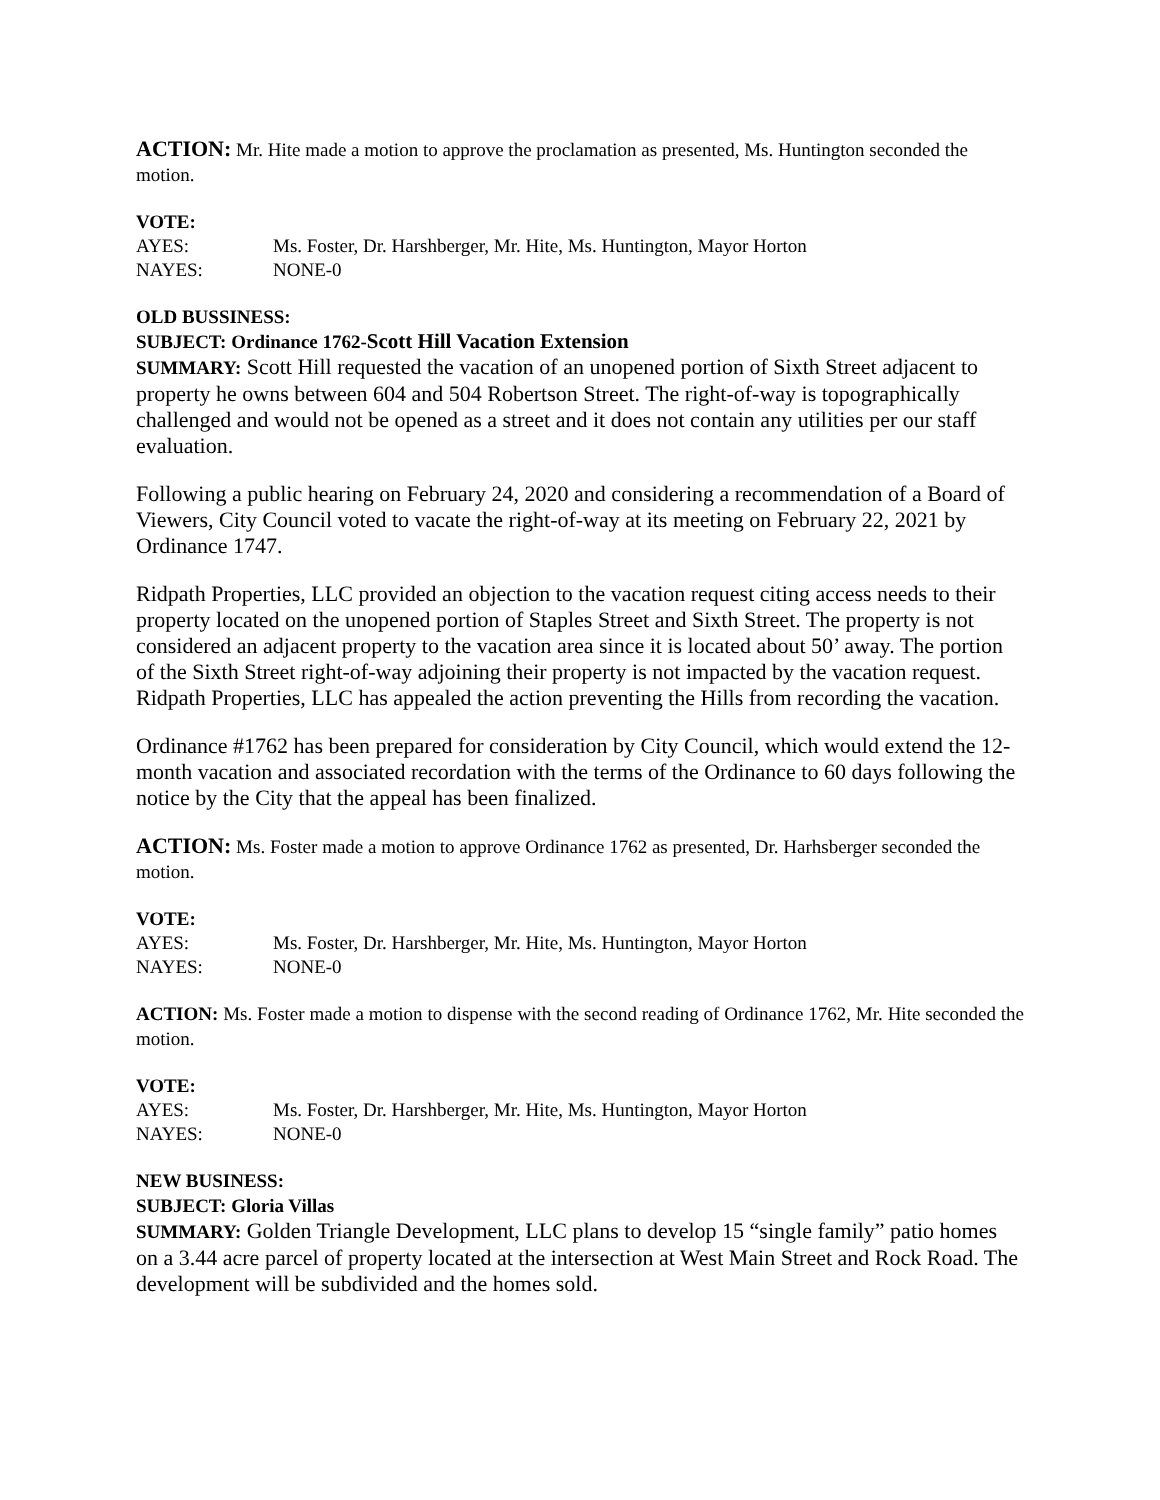ACTION: Mr. Hite made a motion to approve the proclamation as presented, Ms. Huntington seconded the motion.
VOTE:
| AYES: | Ms. Foster, Dr. Harshberger, Mr. Hite, Ms. Huntington, Mayor Horton |
| NAYES: | NONE-0 |
OLD BUSSINESS:
SUBJECT: Ordinance 1762-Scott Hill Vacation Extension
SUMMARY: Scott Hill requested the vacation of an unopened portion of Sixth Street adjacent to property he owns between 604 and 504 Robertson Street. The right-of-way is topographically challenged and would not be opened as a street and it does not contain any utilities per our staff evaluation.
Following a public hearing on February 24, 2020 and considering a recommendation of a Board of Viewers, City Council voted to vacate the right-of-way at its meeting on February 22, 2021 by Ordinance 1747.
Ridpath Properties, LLC provided an objection to the vacation request citing access needs to their property located on the unopened portion of Staples Street and Sixth Street. The property is not considered an adjacent property to the vacation area since it is located about 50’ away. The portion of the Sixth Street right-of-way adjoining their property is not impacted by the vacation request. Ridpath Properties, LLC has appealed the action preventing the Hills from recording the vacation.
Ordinance #1762 has been prepared for consideration by City Council, which would extend the 12-month vacation and associated recordation with the terms of the Ordinance to 60 days following the notice by the City that the appeal has been finalized.
ACTION: Ms. Foster made a motion to approve Ordinance 1762 as presented, Dr. Harhsberger seconded the motion.
VOTE:
| AYES: | Ms. Foster, Dr. Harshberger, Mr. Hite, Ms. Huntington, Mayor Horton |
| NAYES: | NONE-0 |
ACTION: Ms. Foster made a motion to dispense with the second reading of Ordinance 1762, Mr. Hite seconded the motion.
VOTE:
| AYES: | Ms. Foster, Dr. Harshberger, Mr. Hite, Ms. Huntington, Mayor Horton |
| NAYES: | NONE-0 |
NEW BUSINESS:
SUBJECT: Gloria Villas
SUMMARY: Golden Triangle Development, LLC plans to develop 15 “single family” patio homes on a 3.44 acre parcel of property located at the intersection at West Main Street and Rock Road. The development will be subdivided and the homes sold.